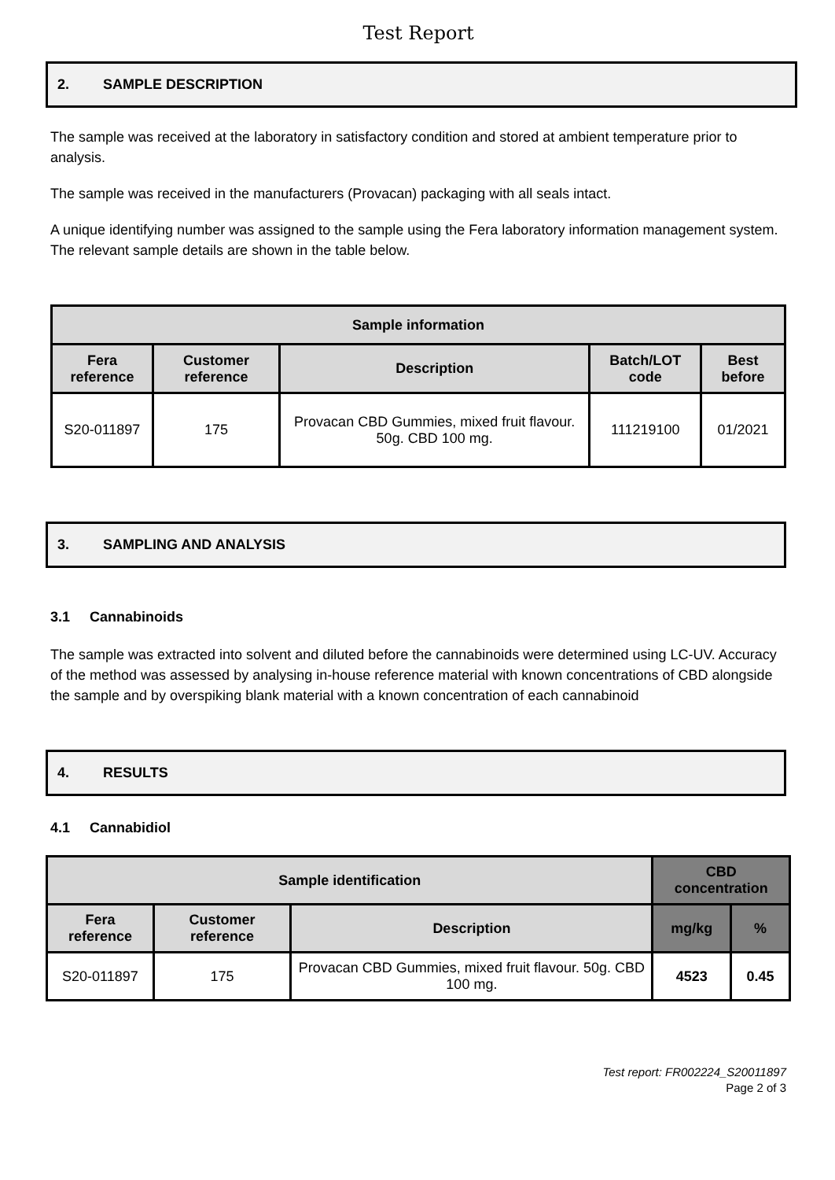Test Report
2. SAMPLE DESCRIPTION
The sample was received at the laboratory in satisfactory condition and stored at ambient temperature prior to analysis.
The sample was received in the manufacturers (Provacan) packaging with all seals intact.
A unique identifying number was assigned to the sample using the Fera laboratory information management system. The relevant sample details are shown in the table below.
| Sample information | | | | |
| --- | --- | --- | --- | --- |
| Fera reference | Customer reference | Description | Batch/LOT code | Best before |
| S20-011897 | 175 | Provacan CBD Gummies, mixed fruit flavour. 50g. CBD 100 mg. | 111219100 | 01/2021 |
3. SAMPLING AND ANALYSIS
3.1 Cannabinoids
The sample was extracted into solvent and diluted before the cannabinoids were determined using LC-UV. Accuracy of the method was assessed by analysing in-house reference material with known concentrations of CBD alongside the sample and by overspiking blank material with a known concentration of each cannabinoid
4. RESULTS
4.1 Cannabidiol
| Sample identification | | | CBD concentration | |
| --- | --- | --- | --- | --- |
| Fera reference | Customer reference | Description | mg/kg | % |
| S20-011897 | 175 | Provacan CBD Gummies, mixed fruit flavour. 50g. CBD 100 mg. | 4523 | 0.45 |
Test report: FR002224_S20011897
Page 2 of 3